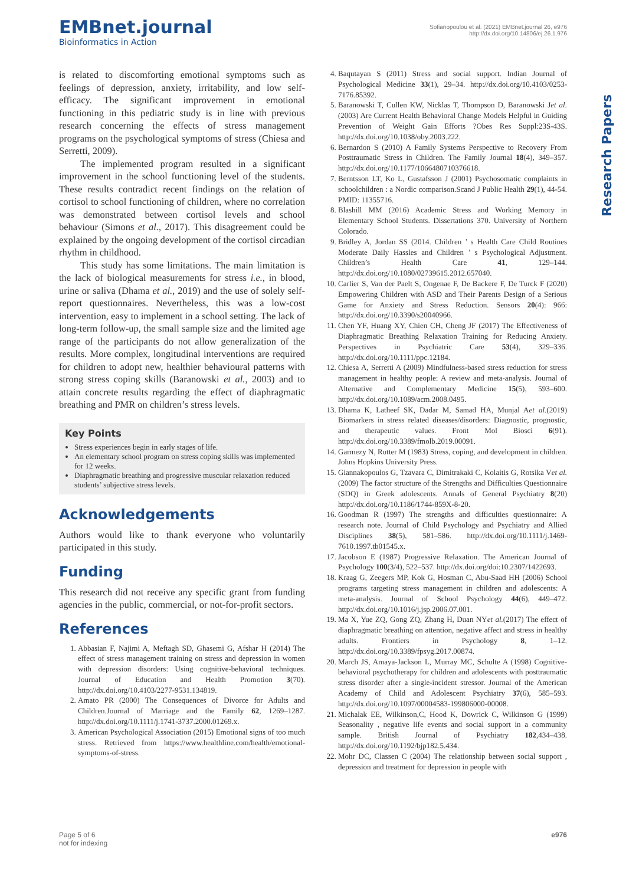EMBnet.journal
Bioinformatics in Action
Sofianopoulou et al. (2021) EMBnet.journal 26, e976
http://dx.doi.org/10.14806/ej.26.1.976
Research Papers
is related to discomforting emotional symptoms such as feelings of depression, anxiety, irritability, and low self-efficacy. The significant improvement in emotional functioning in this pediatric study is in line with previous research concerning the effects of stress management programs on the psychological symptoms of stress (Chiesa and Serretti, 2009).
The implemented program resulted in a significant improvement in the school functioning level of the students. These results contradict recent findings on the relation of cortisol to school functioning of children, where no correlation was demonstrated between cortisol levels and school behaviour (Simons et al., 2017). This disagreement could be explained by the ongoing development of the cortisol circadian rhythm in childhood.
This study has some limitations. The main limitation is the lack of biological measurements for stress i.e., in blood, urine or saliva (Dhama et al., 2019) and the use of solely self-report questionnaires. Nevertheless, this was a low-cost intervention, easy to implement in a school setting. The lack of long-term follow-up, the small sample size and the limited age range of the participants do not allow generalization of the results. More complex, longitudinal interventions are required for children to adopt new, healthier behavioural patterns with strong stress coping skills (Baranowski et al., 2003) and to attain concrete results regarding the effect of diaphragmatic breathing and PMR on children’s stress levels.
Key Points
Stress experiences begin in early stages of life.
An elementary school program on stress coping skills was implemented for 12 weeks.
Diaphragmatic breathing and progressive muscular relaxation reduced students’ subjective stress levels.
Acknowledgements
Authors would like to thank everyone who voluntarily participated in this study.
Funding
This research did not receive any specific grant from funding agencies in the public, commercial, or not-for-profit sectors.
References
1. Abbasian F, Najimi A, Meftagh SD, Ghasemi G, Afshar H (2014) The effect of stress management training on stress and depression in women with depression disorders: Using cognitive-behavioral techniques. Journal of Education and Health Promotion 3(70). http://dx.doi.org/10.4103/2277-9531.134819.
2. Amato PR (2000) The Consequences of Divorce for Adults and Children.Journal of Marriage and the Family 62, 1269–1287. http://dx.doi.org/10.1111/j.1741-3737.2000.01269.x.
3. American Psychological Association (2015) Emotional signs of too much stress. Retrieved from https://www.healthline.com/health/emotional-symptoms-of-stress.
4. Baqutayan S (2011) Stress and social support. Indian Journal of Psychological Medicine 33(1), 29–34. http://dx.doi.org/10.4103/0253-7176.85392.
5. Baranowski T, Cullen KW, Nicklas T, Thompson D, Baranowski Jet al.(2003) Are Current Health Behavioral Change Models Helpful in Guiding Prevention of Weight Gain Efforts ?Obes Res Suppl:23S-43S. http://dx.doi.org/10.1038/oby.2003.222.
6. Bernardon S (2010) A Family Systems Perspective to Recovery From Posttraumatic Stress in Children. The Family Journal 18(4), 349–357. http://dx.doi.org/10.1177/1066480710376618.
7. Berntsson LT, Ko L, Gustafsson J (2001) Psychosomatic complaints in schoolchildren : a Nordic comparison.Scand J Public Health 29(1), 44-54. PMID: 11355716.
8. Blashill MM (2016) Academic Stress and Working Memory in Elementary School Students. Dissertations 370. University of Northern Colorado.
9. Bridley A, Jordan SS (2014. Children ’ s Health Care Child Routines Moderate Daily Hassles and Children ’ s Psychological Adjustment. Children’s Health Care 41, 129–144. http://dx.doi.org/10.1080/02739615.2012.657040.
10. Carlier S, Van der Paelt S, Ongenae F, De Backere F, De Turck F (2020) Empowering Children with ASD and Their Parents Design of a Serious Game for Anxiety and Stress Reduction. Sensors 20(4): 966: http://dx.doi.org/10.3390/s20040966.
11. Chen YF, Huang XY, Chien CH, Cheng JF (2017) The Effectiveness of Diaphragmatic Breathing Relaxation Training for Reducing Anxiety. Perspectives in Psychiatric Care 53(4), 329–336. http://dx.doi.org/10.1111/ppc.12184.
12. Chiesa A, Serretti A (2009) Mindfulness-based stress reduction for stress management in healthy people: A review and meta-analysis. Journal of Alternative and Complementary Medicine 15(5), 593–600. http://dx.doi.org/10.1089/acm.2008.0495.
13. Dhama K, Latheef SK, Dadar M, Samad HA, Munjal Aet al.(2019) Biomarkers in stress related diseases/disorders: Diagnostic, prognostic, and therapeutic values. Front Mol Biosci 6(91). http://dx.doi.org/10.3389/fmolb.2019.00091.
14. Garmezy N, Rutter M (1983) Stress, coping, and development in children. Johns Hopkins University Press.
15. Giannakopoulos G, Tzavara C, Dimitrakaki C, Kolaitis G, Rotsika Vet al. (2009) The factor structure of the Strengths and Difficulties Questionnaire (SDQ) in Greek adolescents. Annals of General Psychiatry 8(20) http://dx.doi.org/10.1186/1744-859X-8-20.
16. Goodman R (1997) The strengths and difficulties questionnaire: A research note. Journal of Child Psychology and Psychiatry and Allied Disciplines 38(5), 581–586. http://dx.doi.org/10.1111/j.1469-7610.1997.tb01545.x.
17. Jacobson E (1987) Progressive Relaxation. The American Journal of Psychology 100(3/4), 522–537. http://dx.doi.org/doi:10.2307/1422693.
18. Kraag G, Zeegers MP, Kok G, Hosman C, Abu-Saad HH (2006) School programs targeting stress management in children and adolescents: A meta-analysis. Journal of School Psychology 44(6), 449–472. http://dx.doi.org/10.1016/j.jsp.2006.07.001.
19. Ma X, Yue ZQ, Gong ZQ, Zhang H, Duan NYet al.(2017) The effect of diaphragmatic breathing on attention, negative affect and stress in healthy adults. Frontiers in Psychology 8, 1–12. http://dx.doi.org/10.3389/fpsyg.2017.00874.
20. March JS, Amaya-Jackson L, Murray MC, Schulte A (1998) Cognitive-behavioral psychotherapy for children and adolescents with posttraumatic stress disorder after a single-incident stressor. Journal of the American Academy of Child and Adolescent Psychiatry 37(6), 585–593. http://dx.doi.org/10.1097/00004583-199806000-00008.
21. Michalak EE, Wilkinson,C, Hood K, Dowrick C, Wilkinson G (1999) Seasonality , negative life events and social support in a community sample. British Journal of Psychiatry 182,434–438. http://dx.doi.org/10.1192/bjp182.5.434.
22. Mohr DC, Classen C (2004) The relationship between social support , depression and treatment for depression in people with
Page 5 of 6
not for indexing
e976